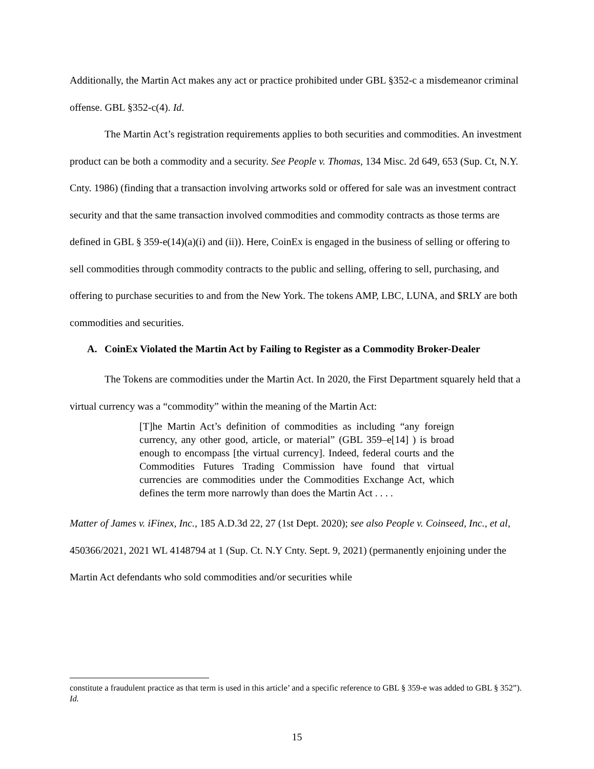Additionally, the Martin Act makes any act or practice prohibited under GBL §352-c a misdemeanor criminal offense. GBL §352-c(4). Id.
The Martin Act’s registration requirements applies to both securities and commodities. An investment product can be both a commodity and a security. See People v. Thomas, 134 Misc. 2d 649, 653 (Sup. Ct, N.Y. Cnty. 1986) (finding that a transaction involving artworks sold or offered for sale was an investment contract security and that the same transaction involved commodities and commodity contracts as those terms are defined in GBL § 359-e(14)(a)(i) and (ii)). Here, CoinEx is engaged in the business of selling or offering to sell commodities through commodity contracts to the public and selling, offering to sell, purchasing, and offering to purchase securities to and from the New York. The tokens AMP, LBC, LUNA, and $RLY are both commodities and securities.
A. CoinEx Violated the Martin Act by Failing to Register as a Commodity Broker-Dealer
The Tokens are commodities under the Martin Act. In 2020, the First Department squarely held that a virtual currency was a “commodity” within the meaning of the Martin Act:
[T]he Martin Act’s definition of commodities as including “any foreign currency, any other good, article, or material” (GBL 359–e[14] ) is broad enough to encompass [the virtual currency]. Indeed, federal courts and the Commodities Futures Trading Commission have found that virtual currencies are commodities under the Commodities Exchange Act, which defines the term more narrowly than does the Martin Act . . . .
Matter of James v. iFinex, Inc., 185 A.D.3d 22, 27 (1st Dept. 2020); see also People v. Coinseed, Inc., et al, 450366/2021, 2021 WL 4148794 at 1 (Sup. Ct. N.Y Cnty. Sept. 9, 2021) (permanently enjoining under the Martin Act defendants who sold commodities and/or securities while
constitute a fraudulent practice as that term is used in this article’ and a specific reference to GBL § 359-e was added to GBL § 352”). Id.
15